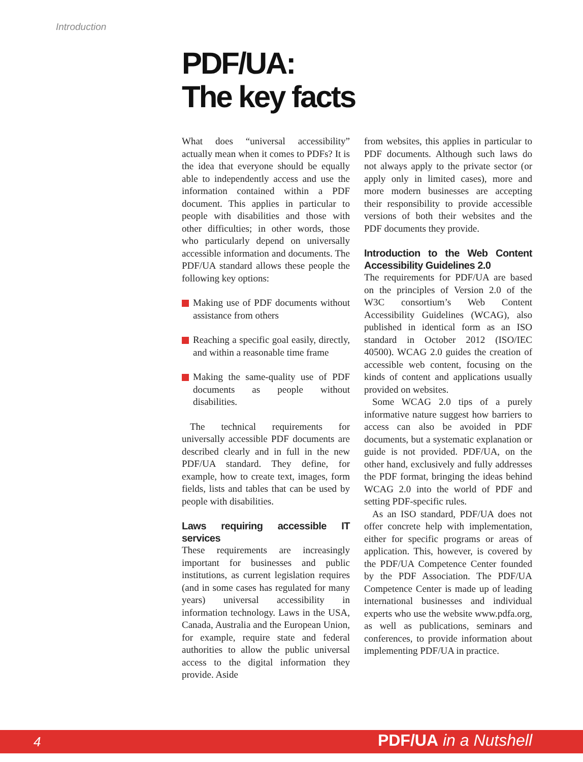Introduction
PDF/UA:
The key facts
What does “universal accessibility” actually mean when it comes to PDFs? It is the idea that everyone should be equally able to independently access and use the information contained within a PDF document. This applies in particular to people with disabilities and those with other difficulties; in other words, those who particularly depend on universally accessible information and documents. The PDF/UA standard allows these people the following key options:
Making use of PDF documents without assistance from others
Reaching a specific goal easily, directly, and within a reasonable time frame
Making the same-quality use of PDF documents as people without disabilities.
The technical requirements for universally accessible PDF documents are described clearly and in full in the new PDF/UA standard. They define, for example, how to create text, images, form fields, lists and tables that can be used by people with disabilities.
Laws requiring accessible IT services
These requirements are increasingly important for businesses and public institutions, as current legislation requires (and in some cases has regulated for many years) universal accessibility in information technology. Laws in the USA, Canada, Australia and the European Union, for example, require state and federal authorities to allow the public universal access to the digital information they provide. Aside
from websites, this applies in particular to PDF documents. Although such laws do not always apply to the private sector (or apply only in limited cases), more and more modern businesses are accepting their responsibility to provide accessible versions of both their websites and the PDF documents they provide.
Introduction to the Web Content Accessibility Guidelines 2.0
The requirements for PDF/UA are based on the principles of Version 2.0 of the W3C consortium’s Web Content Accessibility Guidelines (WCAG), also published in identical form as an ISO standard in October 2012 (ISO/IEC 40500). WCAG 2.0 guides the creation of accessible web content, focusing on the kinds of content and applications usually provided on websites.
Some WCAG 2.0 tips of a purely informative nature suggest how barriers to access can also be avoided in PDF documents, but a systematic explanation or guide is not provided. PDF/UA, on the other hand, exclusively and fully addresses the PDF format, bringing the ideas behind WCAG 2.0 into the world of PDF and setting PDF-specific rules.
As an ISO standard, PDF/UA does not offer concrete help with implementation, either for specific programs or areas of application. This, however, is covered by the PDF/UA Competence Center founded by the PDF Association. The PDF/UA Competence Center is made up of leading international businesses and individual experts who use the website www.pdfa.org, as well as publications, seminars and conferences, to provide information about implementing PDF/UA in practice.
4 PDF/UA in a Nutshell